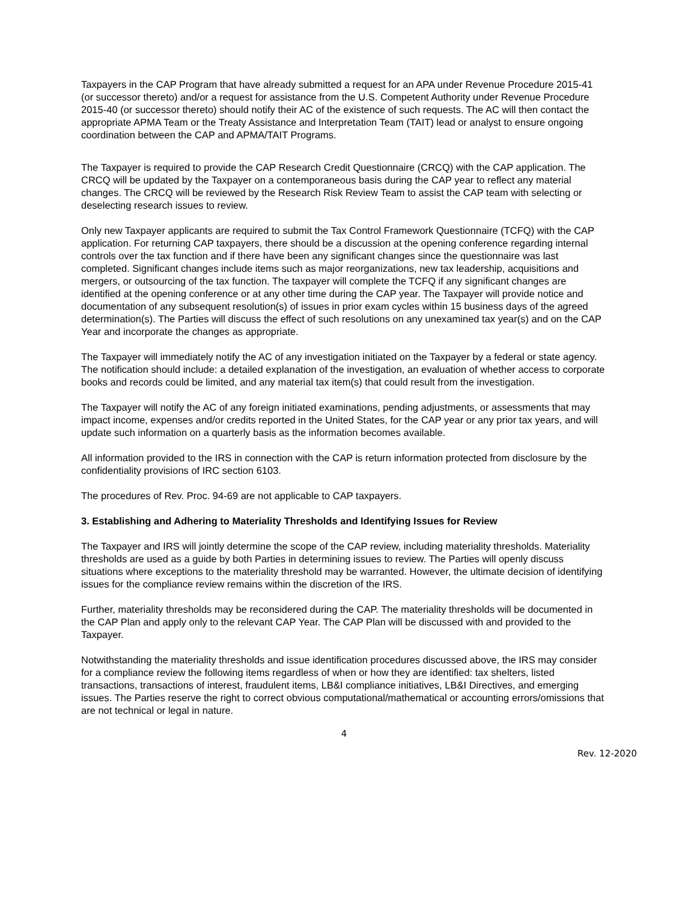Taxpayers in the CAP Program that have already submitted a request for an APA under Revenue Procedure 2015-41 (or successor thereto) and/or a request for assistance from the U.S. Competent Authority under Revenue Procedure 2015-40 (or successor thereto) should notify their AC of the existence of such requests. The AC will then contact the appropriate APMA Team or the Treaty Assistance and Interpretation Team (TAIT) lead or analyst to ensure ongoing coordination between the CAP and APMA/TAIT Programs.
The Taxpayer is required to provide the CAP Research Credit Questionnaire (CRCQ) with the CAP application. The CRCQ will be updated by the Taxpayer on a contemporaneous basis during the CAP year to reflect any material changes. The CRCQ will be reviewed by the Research Risk Review Team to assist the CAP team with selecting or deselecting research issues to review.
Only new Taxpayer applicants are required to submit the Tax Control Framework Questionnaire (TCFQ) with the CAP application. For returning CAP taxpayers, there should be a discussion at the opening conference regarding internal controls over the tax function and if there have been any significant changes since the questionnaire was last completed. Significant changes include items such as major reorganizations, new tax leadership, acquisitions and mergers, or outsourcing of the tax function. The taxpayer will complete the TCFQ if any significant changes are identified at the opening conference or at any other time during the CAP year. The Taxpayer will provide notice and documentation of any subsequent resolution(s) of issues in prior exam cycles within 15 business days of the agreed determination(s). The Parties will discuss the effect of such resolutions on any unexamined tax year(s) and on the CAP Year and incorporate the changes as appropriate.
The Taxpayer will immediately notify the AC of any investigation initiated on the Taxpayer by a federal or state agency. The notification should include: a detailed explanation of the investigation, an evaluation of whether access to corporate books and records could be limited, and any material tax item(s) that could result from the investigation.
The Taxpayer will notify the AC of any foreign initiated examinations, pending adjustments, or assessments that may impact income, expenses and/or credits reported in the United States, for the CAP year or any prior tax years, and will update such information on a quarterly basis as the information becomes available.
All information provided to the IRS in connection with the CAP is return information protected from disclosure by the confidentiality provisions of IRC section 6103.
The procedures of Rev. Proc. 94-69 are not applicable to CAP taxpayers.
3. Establishing and Adhering to Materiality Thresholds and Identifying Issues for Review
The Taxpayer and IRS will jointly determine the scope of the CAP review, including materiality thresholds. Materiality thresholds are used as a guide by both Parties in determining issues to review. The Parties will openly discuss situations where exceptions to the materiality threshold may be warranted. However, the ultimate decision of identifying issues for the compliance review remains within the discretion of the IRS.
Further, materiality thresholds may be reconsidered during the CAP. The materiality thresholds will be documented in the CAP Plan and apply only to the relevant CAP Year. The CAP Plan will be discussed with and provided to the Taxpayer.
Notwithstanding the materiality thresholds and issue identification procedures discussed above, the IRS may consider for a compliance review the following items regardless of when or how they are identified: tax shelters, listed transactions, transactions of interest, fraudulent items, LB&I compliance initiatives, LB&I Directives, and emerging issues. The Parties reserve the right to correct obvious computational/mathematical or accounting errors/omissions that are not technical or legal in nature.
4
Rev. 12-2020